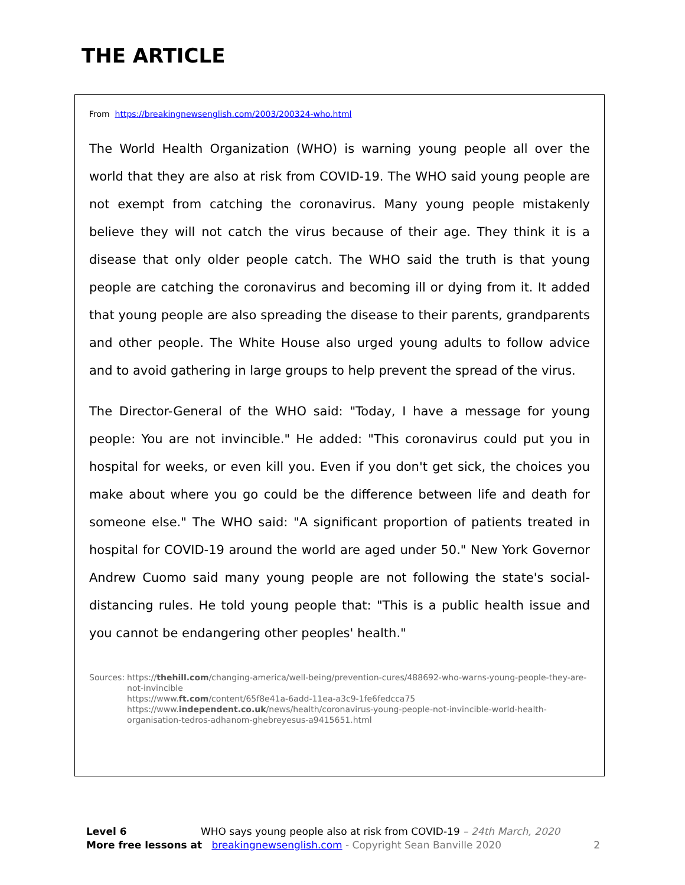THE ARTICLE
From https://breakingnewsenglish.com/2003/200324-who.html
The World Health Organization (WHO) is warning young people all over the world that they are also at risk from COVID-19. The WHO said young people are not exempt from catching the coronavirus. Many young people mistakenly believe they will not catch the virus because of their age. They think it is a disease that only older people catch. The WHO said the truth is that young people are catching the coronavirus and becoming ill or dying from it. It added that young people are also spreading the disease to their parents, grandparents and other people. The White House also urged young adults to follow advice and to avoid gathering in large groups to help prevent the spread of the virus.
The Director-General of the WHO said: "Today, I have a message for young people: You are not invincible." He added: "This coronavirus could put you in hospital for weeks, or even kill you. Even if you don't get sick, the choices you make about where you go could be the difference between life and death for someone else." The WHO said: "A significant proportion of patients treated in hospital for COVID-19 around the world are aged under 50." New York Governor Andrew Cuomo said many young people are not following the state's social-distancing rules. He told young people that: "This is a public health issue and you cannot be endangering other peoples' health."
Sources: https://thehill.com/changing-america/well-being/prevention-cures/488692-who-warns-young-people-they-are-not-invincible
https://www.ft.com/content/65f8e41a-6add-11ea-a3c9-1fe6fedcca75
https://www.independent.co.uk/news/health/coronavirus-young-people-not-invincible-world-health-organisation-tedros-adhanom-ghebreyesus-a9415651.html
Level 6 WHO says young people also at risk from COVID-19 – 24th March, 2020
More free lessons at breakingnewsenglish.com - Copyright Sean Banville 2020 2